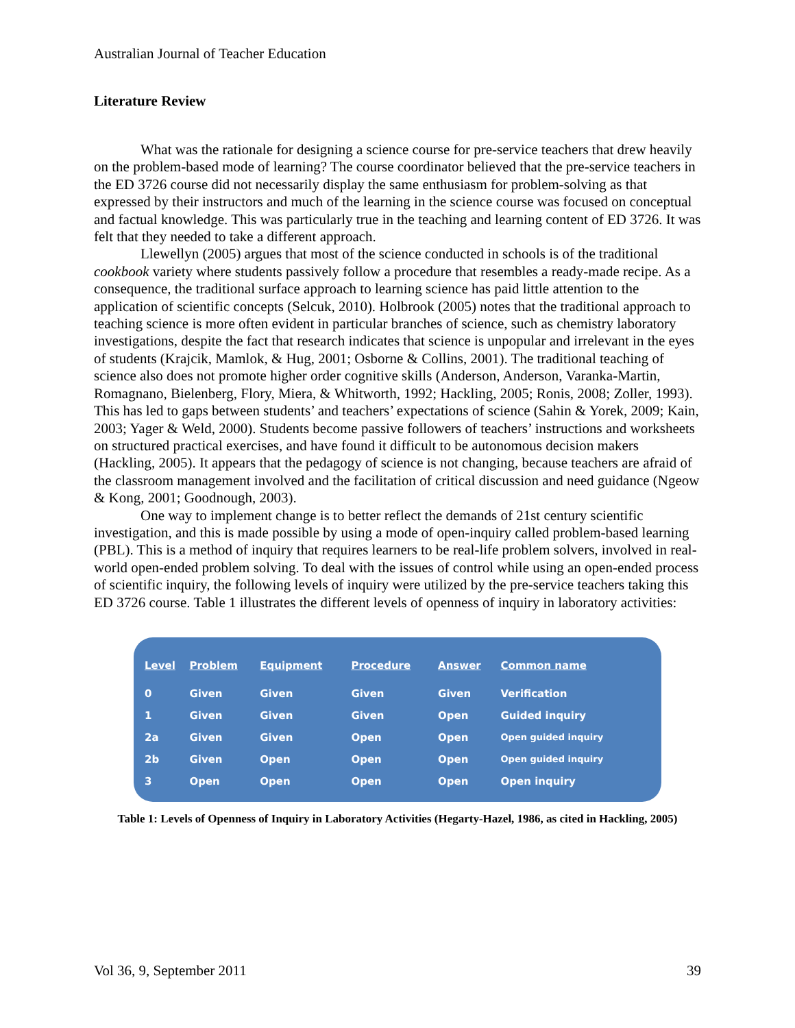Australian Journal of Teacher Education
Literature Review
What was the rationale for designing a science course for pre-service teachers that drew heavily on the problem-based mode of learning? The course coordinator believed that the pre-service teachers in the ED 3726 course did not necessarily display the same enthusiasm for problem-solving as that expressed by their instructors and much of the learning in the science course was focused on conceptual and factual knowledge. This was particularly true in the teaching and learning content of ED 3726. It was felt that they needed to take a different approach.
Llewellyn (2005) argues that most of the science conducted in schools is of the traditional cookbook variety where students passively follow a procedure that resembles a ready-made recipe. As a consequence, the traditional surface approach to learning science has paid little attention to the application of scientific concepts (Selcuk, 2010). Holbrook (2005) notes that the traditional approach to teaching science is more often evident in particular branches of science, such as chemistry laboratory investigations, despite the fact that research indicates that science is unpopular and irrelevant in the eyes of students (Krajcik, Mamlok, & Hug, 2001; Osborne & Collins, 2001). The traditional teaching of science also does not promote higher order cognitive skills (Anderson, Anderson, Varanka-Martin, Romagnano, Bielenberg, Flory, Miera, & Whitworth, 1992; Hackling, 2005; Ronis, 2008; Zoller, 1993). This has led to gaps between students’ and teachers’ expectations of science (Sahin & Yorek, 2009; Kain, 2003; Yager & Weld, 2000). Students become passive followers of teachers’ instructions and worksheets on structured practical exercises, and have found it difficult to be autonomous decision makers (Hackling, 2005). It appears that the pedagogy of science is not changing, because teachers are afraid of the classroom management involved and the facilitation of critical discussion and need guidance (Ngeow & Kong, 2001; Goodnough, 2003).
One way to implement change is to better reflect the demands of 21st century scientific investigation, and this is made possible by using a mode of open-inquiry called problem-based learning (PBL). This is a method of inquiry that requires learners to be real-life problem solvers, involved in real-world open-ended problem solving. To deal with the issues of control while using an open-ended process of scientific inquiry, the following levels of inquiry were utilized by the pre-service teachers taking this ED 3726 course. Table 1 illustrates the different levels of openness of inquiry in laboratory activities:
| Level | Problem | Equipment | Procedure | Answer | Common name |
| --- | --- | --- | --- | --- | --- |
| 0 | Given | Given | Given | Given | Verification |
| 1 | Given | Given | Given | Open | Guided inquiry |
| 2a | Given | Given | Open | Open | Open guided inquiry |
| 2b | Given | Open | Open | Open | Open guided inquiry |
| 3 | Open | Open | Open | Open | Open inquiry |
Table 1: Levels of Openness of Inquiry in Laboratory Activities (Hegarty-Hazel, 1986, as cited in Hackling, 2005)
Vol 36, 9, September 2011 39